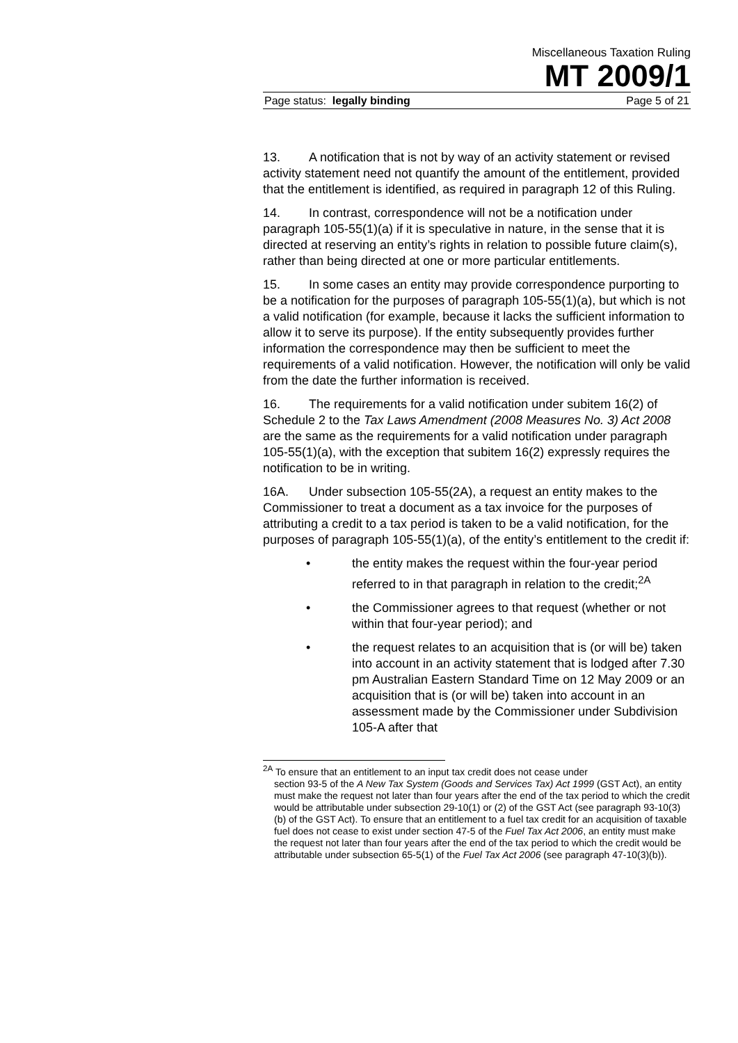Miscellaneous Taxation Ruling
MT 2009/1
Page status: legally binding Page 5 of 21
13. A notification that is not by way of an activity statement or revised activity statement need not quantify the amount of the entitlement, provided that the entitlement is identified, as required in paragraph 12 of this Ruling.
14. In contrast, correspondence will not be a notification under paragraph 105-55(1)(a) if it is speculative in nature, in the sense that it is directed at reserving an entity’s rights in relation to possible future claim(s), rather than being directed at one or more particular entitlements.
15. In some cases an entity may provide correspondence purporting to be a notification for the purposes of paragraph 105-55(1)(a), but which is not a valid notification (for example, because it lacks the sufficient information to allow it to serve its purpose). If the entity subsequently provides further information the correspondence may then be sufficient to meet the requirements of a valid notification. However, the notification will only be valid from the date the further information is received.
16. The requirements for a valid notification under subitem 16(2) of Schedule 2 to the Tax Laws Amendment (2008 Measures No. 3) Act 2008 are the same as the requirements for a valid notification under paragraph 105-55(1)(a), with the exception that subitem 16(2) expressly requires the notification to be in writing.
16A. Under subsection 105-55(2A), a request an entity makes to the Commissioner to treat a document as a tax invoice for the purposes of attributing a credit to a tax period is taken to be a valid notification, for the purposes of paragraph 105-55(1)(a), of the entity’s entitlement to the credit if:
• the entity makes the request within the four-year period referred to in that paragraph in relation to the credit;<sup>2A</sup>
• the Commissioner agrees to that request (whether or not within that four-year period); and
• the request relates to an acquisition that is (or will be) taken into account in an activity statement that is lodged after 7.30 pm Australian Eastern Standard Time on 12 May 2009 or an acquisition that is (or will be) taken into account in an assessment made by the Commissioner under Subdivision 105-A after that
<sup>2A</sup> To ensure that an entitlement to an input tax credit does not cease under
section 93-5 of the A New Tax System (Goods and Services Tax) Act 1999 (GST Act), an entity must make the request not later than four years after the end of the tax period to which the credit would be attributable under subsection 29-10(1) or (2) of the GST Act (see paragraph 93-10(3)(b) of the GST Act). To ensure that an entitlement to a fuel tax credit for an acquisition of taxable fuel does not cease to exist under section 47-5 of the Fuel Tax Act 2006, an entity must make the request not later than four years after the end of the tax period to which the credit would be attributable under subsection 65-5(1) of the Fuel Tax Act 2006 (see paragraph 47-10(3)(b)).